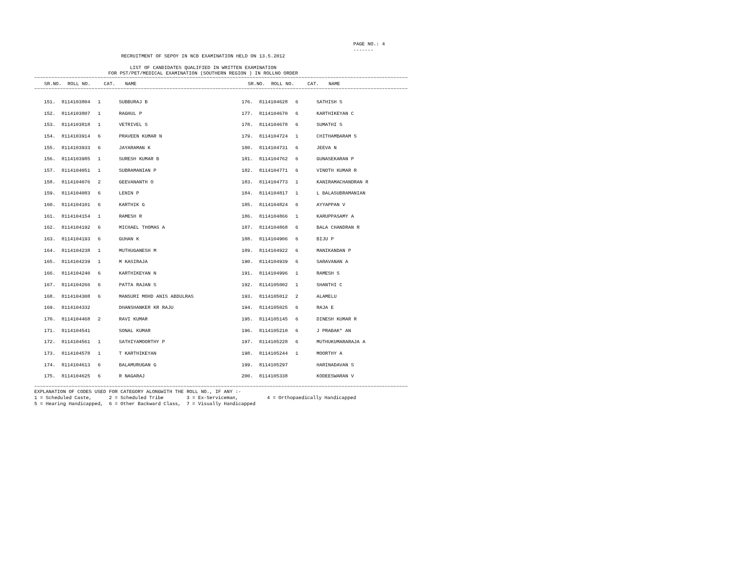PAGE NO.: 4
-------
RECRUITMENT OF SEPOY IN NCB EXAMINATION HELD ON 13.5.2012
LIST OF CANDIDATES QUALIFIED IN WRITTEN EXAMINATION
FOR PST/PET/MEDICAL EXAMINATION (SOUTHERN REGION ) IN ROLLNO ORDER
~~~~~~~~~~~~~~~~~~~~~~~~~~~~~~~~~~~~~~~~~~~~~~~~~~~~~~~~~~~~~~~~~~~~~~~~~~~~~~~~~~~~~~~~~~~~~~~~~~~~~~~~~~~~~~~~~~~~~~~~~~~~~~~~~~
| SR.NO. | ROLL NO. | CAT. | NAME | SR.NO. | ROLL NO. | CAT. | NAME |
| --- | --- | --- | --- | --- | --- | --- | --- |
~~~~~~~~~~~~~~~~~~~~~~~~~~~~~~~~~~~~~~~~~~~~~~~~~~~~~~~~~~~~~~~~~~~~~~~~~~~~~~~~~~~~~~~~~~~~~~~~~~~~~~~~~~~~~~~~~~~~~~~~~~~~~~~~~~
| 151. | 8114103804 | 1 | SUBBURAJ B | 176. | 8114104628 | 6 | SATHISH S |
| 152. | 8114103807 | 1 | RAGHUL P | 177. | 8114104670 | 6 | KARTHIKEYAN C |
| 153. | 8114103818 | 1 | VETRIVEL S | 178. | 8114104678 | 6 | SUMATHI S |
| 154. | 8114103914 | 6 | PRAVEEN KUMAR N | 179. | 8114104724 | 1 | CHITHAMBARAM S |
| 155. | 8114103933 | 6 | JAYARAMAN K | 180. | 8114104731 | 6 | JEEVA N |
| 156. | 8114103985 | 1 | SURESH KUMAR B | 181. | 8114104762 | 6 | GUNASEKARAN P |
| 157. | 8114104051 | 1 | SUBRAMANIAN P | 182. | 8114104771 | 6 | VINOTH KUMAR R |
| 158. | 8114104076 | 2 | GEEVANANTH O | 183. | 8114104773 | 1 | KANIRAMACHANDRAN R |
| 159. | 8114104083 | 6 | LENIN P | 184. | 8114104817 | 1 | L BALASUBRAMANIAN |
| 160. | 8114104101 | 6 | KARTHIK G | 185. | 8114104824 | 6 | AYYAPPAN V |
| 161. | 8114104154 | 1 | RAMESH R | 186. | 8114104866 | 1 | KARUPPASAMY A |
| 162. | 8114104192 | 6 | MICHAEL THOMAS A | 187. | 8114104868 | 6 | BALA CHANDRAN R |
| 163. | 8114104193 | 6 | GUHAN K | 188. | 8114104906 | 6 | BIJU P |
| 164. | 8114104238 | 1 | MUTHUGANESH M | 189. | 8114104922 | 6 | MANIKANDAN P |
| 165. | 8114104239 | 1 | M KASIRAJA | 190. | 8114104939 | 6 | SARAVANAN A |
| 166. | 8114104240 | 6 | KARTHIKEYAN N | 191. | 8114104996 | 1 | RAMESH S |
| 167. | 8114104266 | 6 | PATTA RAJAN S | 192. | 8114105002 | 1 | SHANTHI C |
| 168. | 8114104308 | 6 | MANSURI MOHD ANIS ABDULRAS | 193. | 8114105012 | 2 | ALAMELU |
| 169. | 8114104332 | | DHANSHANKER KR RAJU | 194. | 8114105025 | 6 | RAJA E |
| 170. | 8114104468 | 2 | RAVI KUMAR | 195. | 8114105145 | 6 | DINESH KUMAR R |
| 171. | 8114104541 | | SONAL KUMAR | 196. | 8114105210 | 6 | J PRABAK* AN |
| 172. | 8114104561 | 1 | SATHIYAMOORTHY P | 197. | 8114105228 | 6 | MUTHUKUMARARAJA A |
| 173. | 8114104578 | 1 | T KARTHIKEYAN | 198. | 8114105244 | 1 | MOORTHY A |
| 174. | 8114104613 | 6 | BALAMURUGAN G | 199. | 8114105297 | | HARINADAVAN S |
| 175. | 8114104625 | 6 | R NAGARAJ | 200. | 8114105338 | | KODEESWARAN V |
~~~~~~~~~~~~~~~~~~~~~~~~~~~~~~~~~~~~~~~~~~~~~~~~~~~~~~~~~~~~~~~~~~~~~~~~~~~~~~~~~~~~~~~~~~~~~~~~~~~~~~~~~~~~~~~~~~~~~~~~~~~~~~~~~~
EXPLANATION OF CODES USED FOR CATEGORY ALONGWITH THE ROLL NO., IF ANY :-
1 = Scheduled Caste, 2 = Scheduled Tribe 3 = Ex-Serviceman, 4 = Orthopaedically Handicapped
5 = Hearing Handicapped, 6 = Other Backward Class, 7 = Visually Handicapped